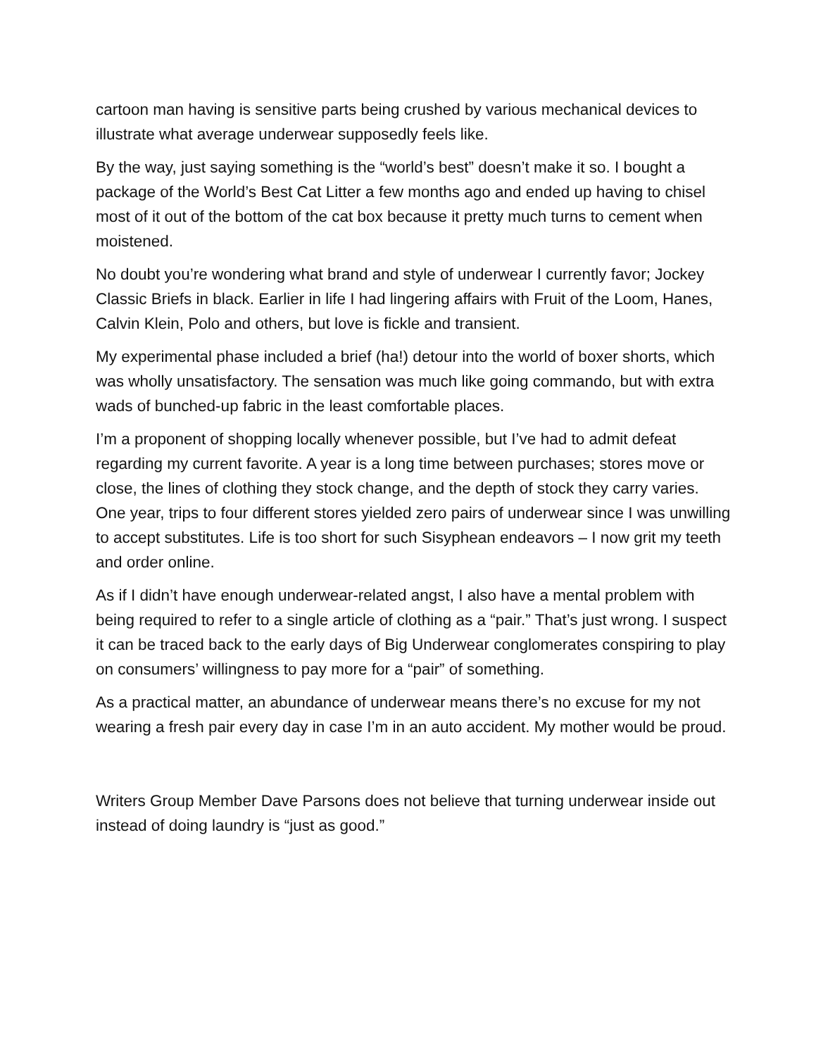cartoon man having is sensitive parts being crushed by various mechanical devices to illustrate what average underwear supposedly feels like.
By the way, just saying something is the “world’s best” doesn’t make it so. I bought a package of the World’s Best Cat Litter a few months ago and ended up having to chisel most of it out of the bottom of the cat box because it pretty much turns to cement when moistened.
No doubt you’re wondering what brand and style of underwear I currently favor; Jockey Classic Briefs in black. Earlier in life I had lingering affairs with Fruit of the Loom, Hanes, Calvin Klein, Polo and others, but love is fickle and transient.
My experimental phase included a brief (ha!) detour into the world of boxer shorts, which was wholly unsatisfactory. The sensation was much like going commando, but with extra wads of bunched-up fabric in the least comfortable places.
I’m a proponent of shopping locally whenever possible, but I’ve had to admit defeat regarding my current favorite. A year is a long time between purchases; stores move or close, the lines of clothing they stock change, and the depth of stock they carry varies. One year, trips to four different stores yielded zero pairs of underwear since I was unwilling to accept substitutes. Life is too short for such Sisyphean endeavors – I now grit my teeth and order online.
As if I didn’t have enough underwear-related angst, I also have a mental problem with being required to refer to a single article of clothing as a “pair.” That’s just wrong. I suspect it can be traced back to the early days of Big Underwear conglomerates conspiring to play on consumers’ willingness to pay more for a “pair” of something.
As a practical matter, an abundance of underwear means there’s no excuse for my not wearing a fresh pair every day in case I’m in an auto accident. My mother would be proud.
Writers Group Member Dave Parsons does not believe that turning underwear inside out instead of doing laundry is “just as good.”